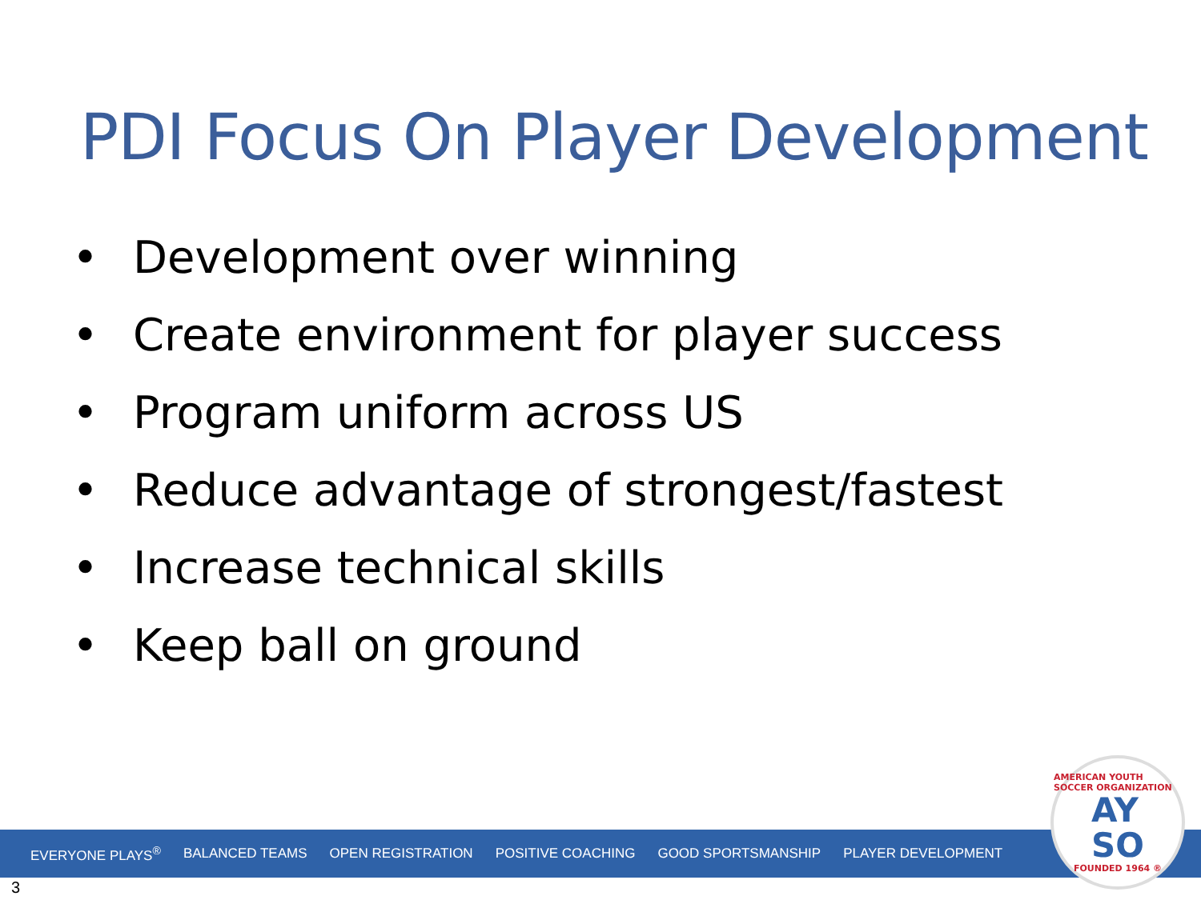PDI Focus On Player Development
• Development over winning
• Create environment for player success
• Program uniform across US
• Reduce advantage of strongest/fastest
• Increase technical skills
• Keep ball on ground
EVERYONE PLAYS<sup>®</sup> BALANCED TEAMS OPEN REGISTRATION POSITIVE COACHING GOOD SPORTSMANSHIP PLAYER DEVELOPMENT
AMERICAN YOUTH SOCCER ORGANIZATION
AY
SO
FOUNDED 1964 ®
3